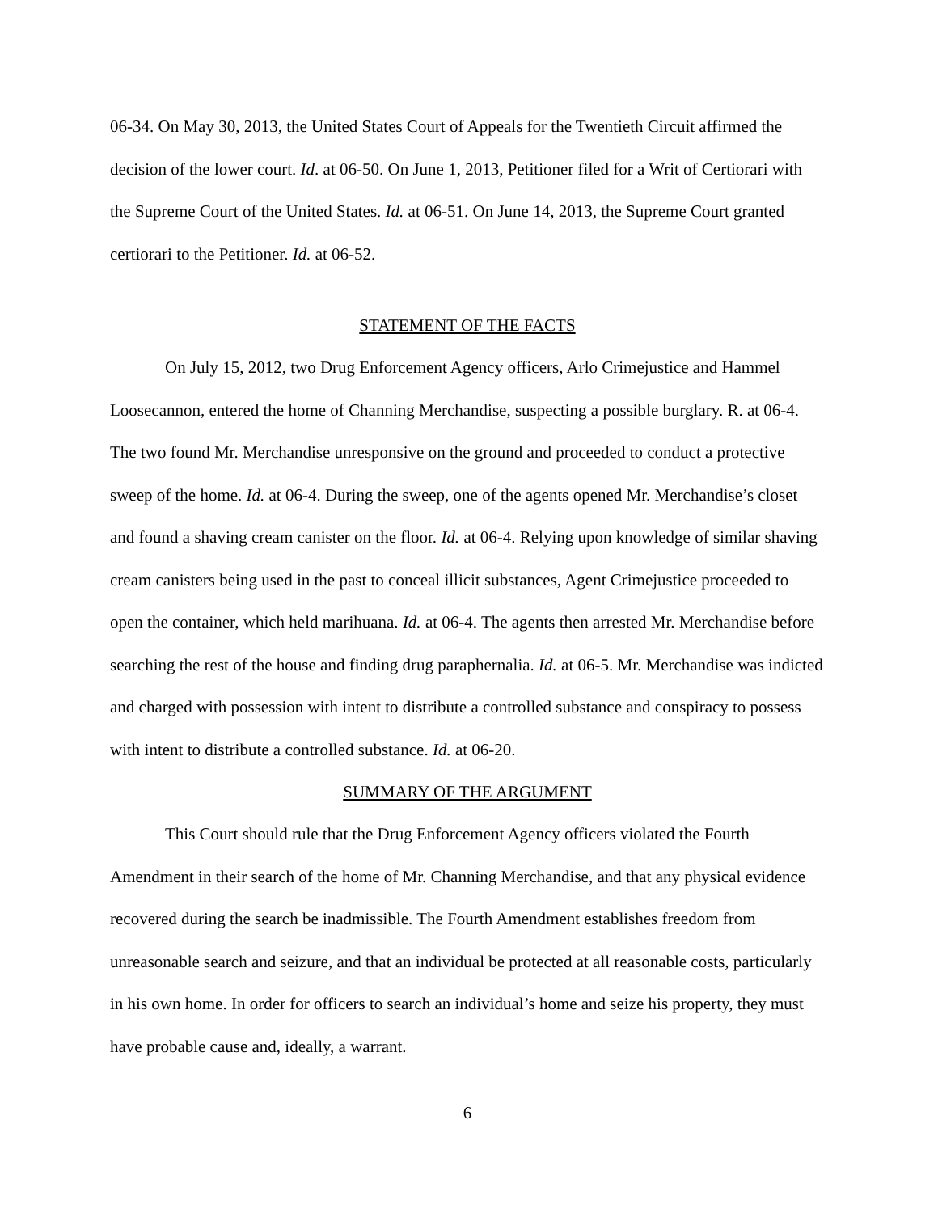06-34. On May 30, 2013, the United States Court of Appeals for the Twentieth Circuit affirmed the decision of the lower court. Id. at 06-50. On June 1, 2013, Petitioner filed for a Writ of Certiorari with the Supreme Court of the United States. Id. at 06-51. On June 14, 2013, the Supreme Court granted certiorari to the Petitioner. Id. at 06-52.
STATEMENT OF THE FACTS
On July 15, 2012, two Drug Enforcement Agency officers, Arlo Crimejustice and Hammel Loosecannon, entered the home of Channing Merchandise, suspecting a possible burglary. R. at 06-4. The two found Mr. Merchandise unresponsive on the ground and proceeded to conduct a protective sweep of the home. Id. at 06-4. During the sweep, one of the agents opened Mr. Merchandise’s closet and found a shaving cream canister on the floor. Id. at 06-4. Relying upon knowledge of similar shaving cream canisters being used in the past to conceal illicit substances, Agent Crimejustice proceeded to open the container, which held marihuana. Id. at 06-4. The agents then arrested Mr. Merchandise before searching the rest of the house and finding drug paraphernalia. Id. at 06-5. Mr. Merchandise was indicted and charged with possession with intent to distribute a controlled substance and conspiracy to possess with intent to distribute a controlled substance. Id. at 06-20.
SUMMARY OF THE ARGUMENT
This Court should rule that the Drug Enforcement Agency officers violated the Fourth Amendment in their search of the home of Mr. Channing Merchandise, and that any physical evidence recovered during the search be inadmissible. The Fourth Amendment establishes freedom from unreasonable search and seizure, and that an individual be protected at all reasonable costs, particularly in his own home. In order for officers to search an individual’s home and seize his property, they must have probable cause and, ideally, a warrant.
6